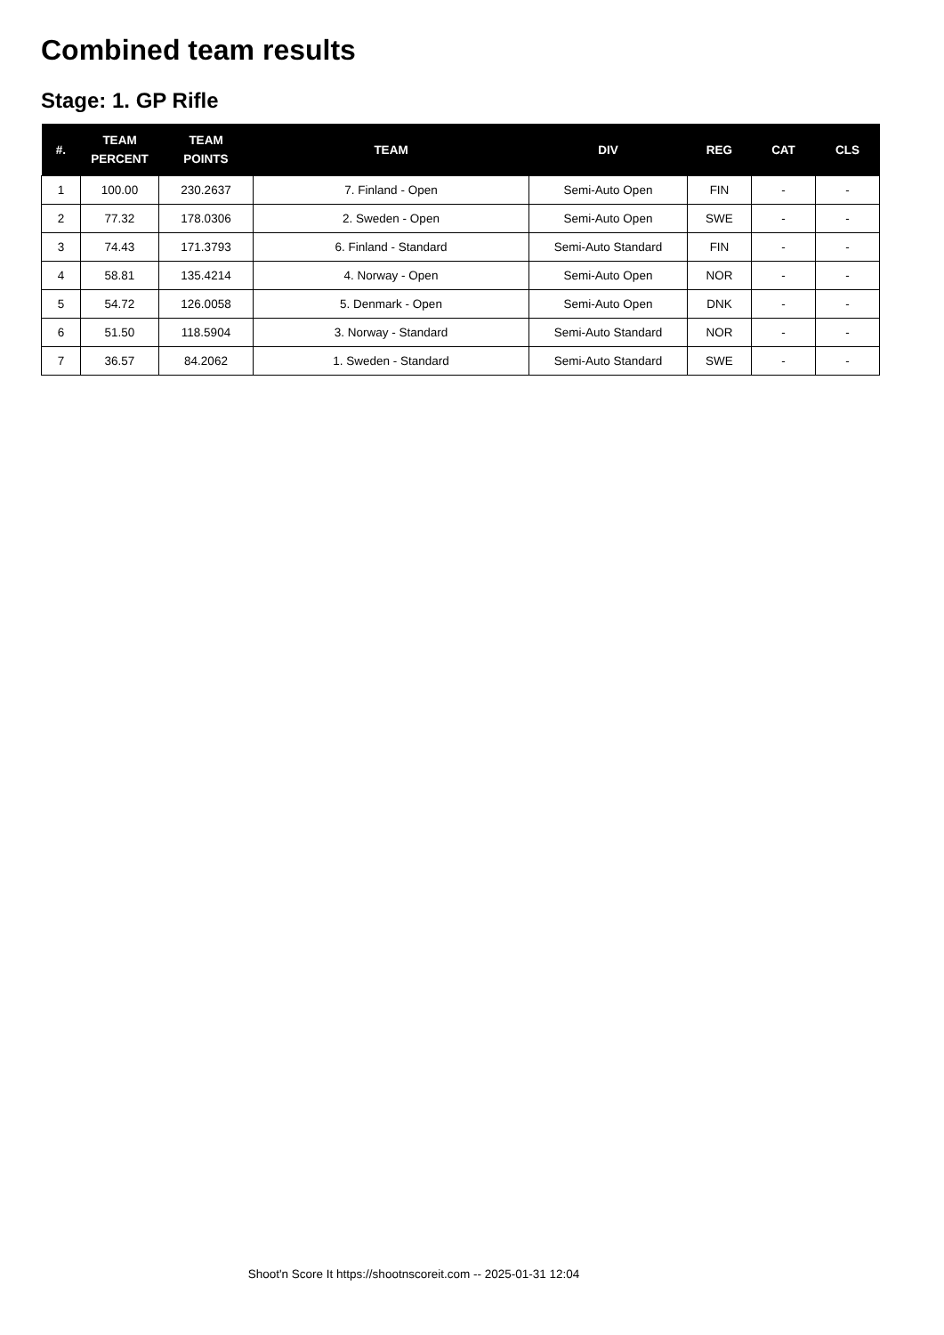Combined team results
Stage: 1. GP Rifle
| #. | TEAM PERCENT | TEAM POINTS | TEAM | DIV | REG | CAT | CLS |
| --- | --- | --- | --- | --- | --- | --- | --- |
| 1 | 100.00 | 230.2637 | 7. Finland - Open | Semi-Auto Open | FIN | - | - |
| 2 | 77.32 | 178.0306 | 2. Sweden - Open | Semi-Auto Open | SWE | - | - |
| 3 | 74.43 | 171.3793 | 6. Finland - Standard | Semi-Auto Standard | FIN | - | - |
| 4 | 58.81 | 135.4214 | 4. Norway - Open | Semi-Auto Open | NOR | - | - |
| 5 | 54.72 | 126.0058 | 5. Denmark - Open | Semi-Auto Open | DNK | - | - |
| 6 | 51.50 | 118.5904 | 3. Norway - Standard | Semi-Auto Standard | NOR | - | - |
| 7 | 36.57 | 84.2062 | 1. Sweden - Standard | Semi-Auto Standard | SWE | - | - |
Shoot'n Score It https://shootnscoreit.com -- 2025-01-31 12:04